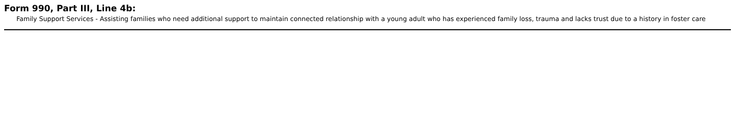Form 990, Part III, Line 4b:
Family Support Services - Assisting families who need additional support to maintain connected relationship with a young adult who has experienced family loss, trauma and lacks trust due to a history in foster care